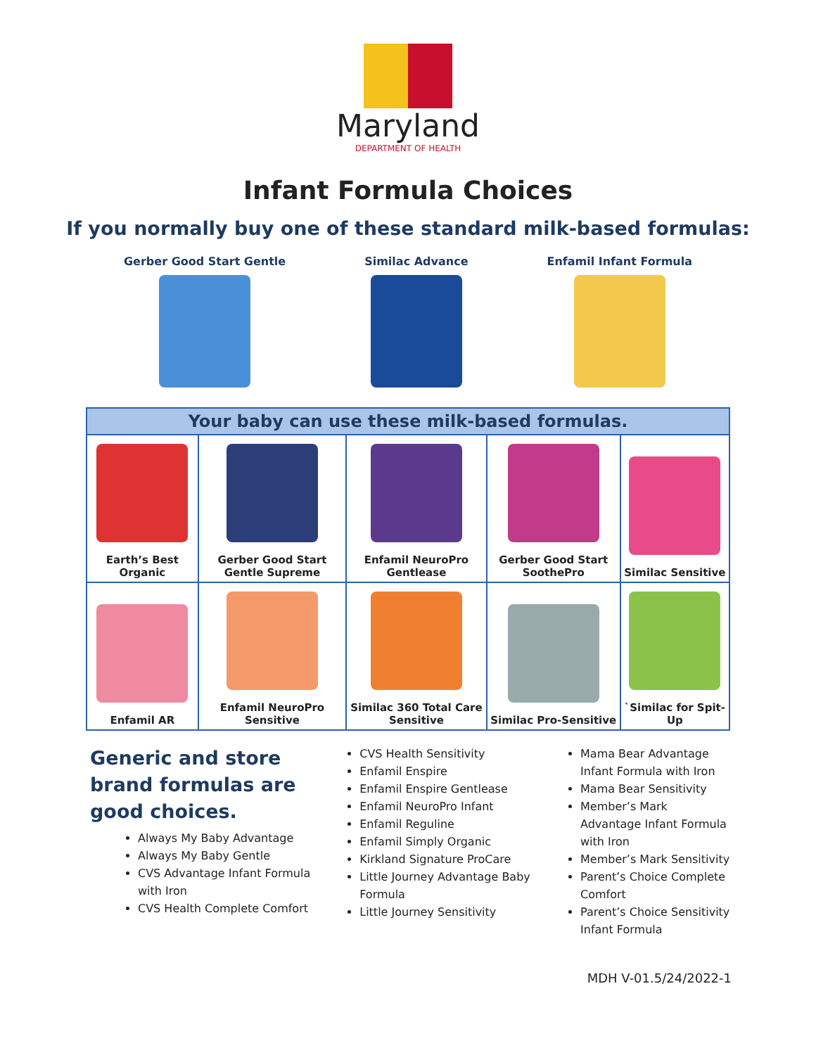Maryland
DEPARTMENT OF HEALTH
Infant Formula Choices
If you normally buy one of these standard milk-based formulas:
Gerber Good Start Gentle Similac Advance Enfamil Infant Formula
| Your baby can use these milk-based formulas. | | | | |
| --- | --- | --- | --- | --- |
| Earth’s Best Organic | Gerber Good Start Gentle Supreme | Enfamil NeuroPro Gentlease | Gerber Good Start SoothePro | Similac Sensitive |
| Enfamil AR | Enfamil NeuroPro Sensitive | Similac 360 Total Care Sensitive | Similac Pro-Sensitive | `Similac for Spit-Up |
Generic and store brand formulas are good choices.
Always My Baby Advantage
Always My Baby Gentle
CVS Advantage Infant Formula with Iron
CVS Health Complete Comfort
CVS Health Sensitivity
Enfamil Enspire
Enfamil Enspire Gentlease
Enfamil NeuroPro Infant
Enfamil Reguline
Enfamil Simply Organic
Kirkland Signature ProCare
Little Journey Advantage Baby Formula
Little Journey Sensitivity
Mama Bear Advantage Infant Formula with Iron
Mama Bear Sensitivity
Member’s Mark Advantage Infant Formula with Iron
Member’s Mark Sensitivity
Parent’s Choice Complete Comfort
Parent’s Choice Sensitivity Infant Formula
MDH V-01.5/24/2022-1